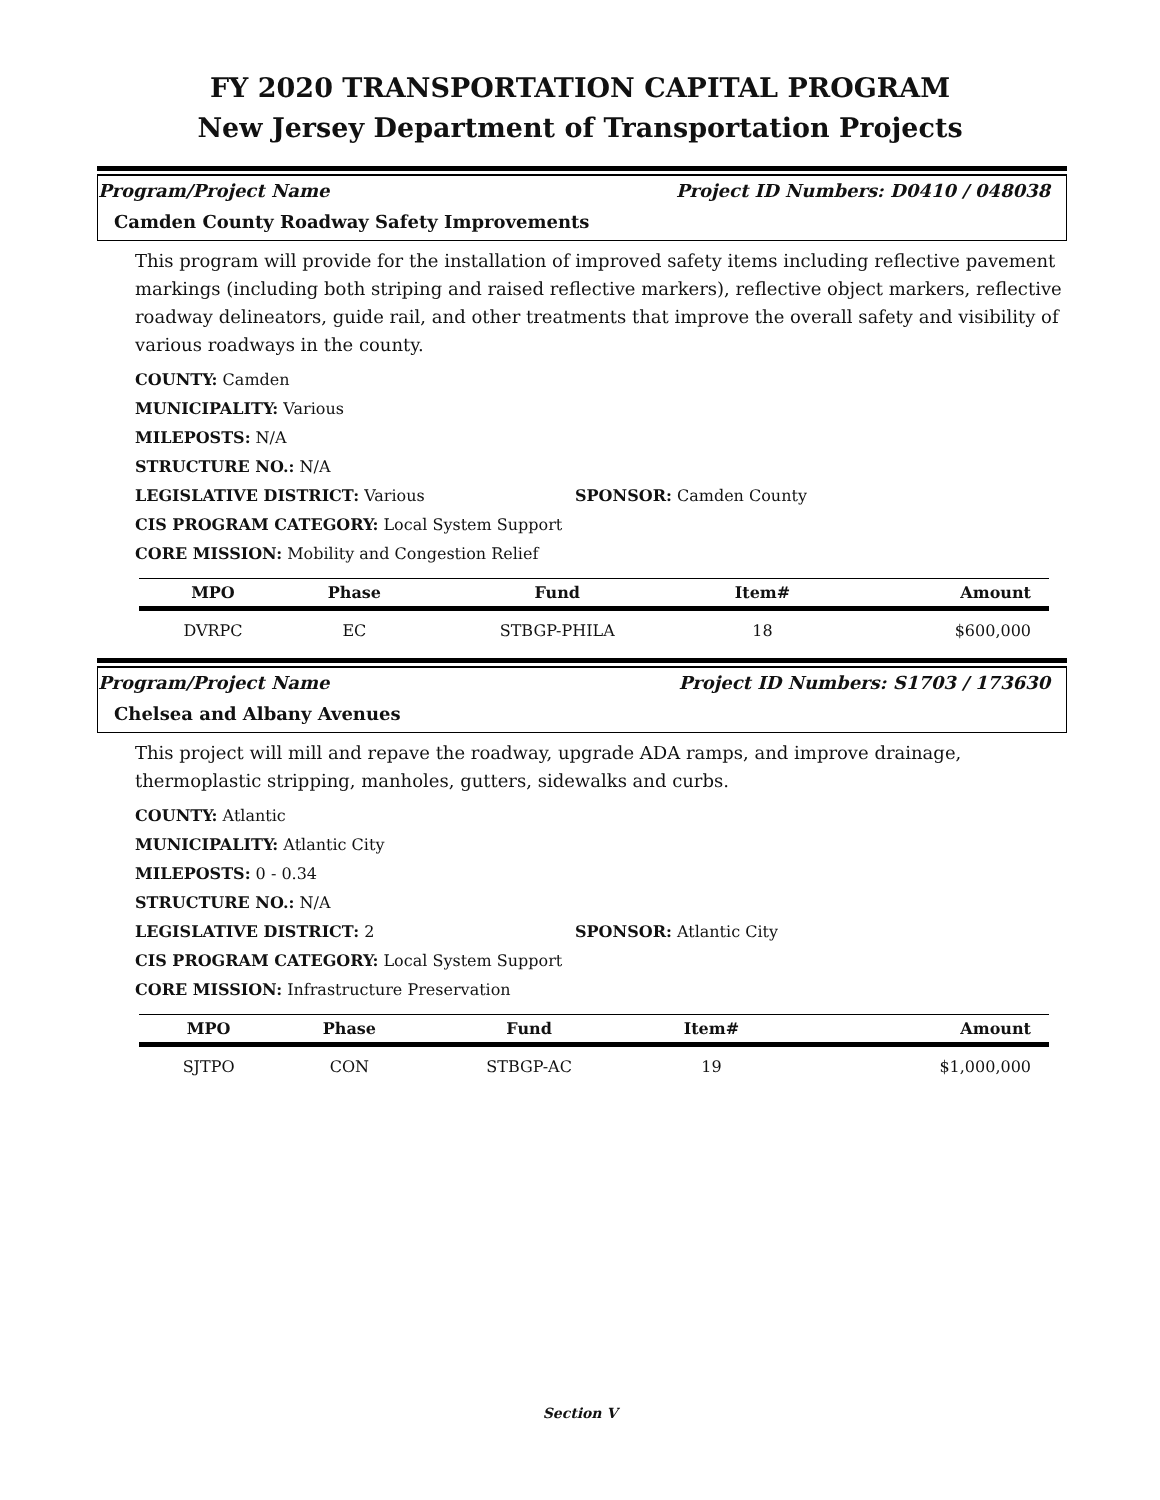FY 2020 TRANSPORTATION CAPITAL PROGRAM
New Jersey Department of Transportation Projects
Program/Project Name Project ID Numbers: D0410 / 048038
Camden County Roadway Safety Improvements
This program will provide for the installation of improved safety items including reflective pavement markings (including both striping and raised reflective markers), reflective object markers, reflective roadway delineators, guide rail, and other treatments that improve the overall safety and visibility of various roadways in the county.
COUNTY: Camden
MUNICIPALITY: Various
MILEPOSTS: N/A
STRUCTURE NO.: N/A
LEGISLATIVE DISTRICT: Various SPONSOR: Camden County
CIS PROGRAM CATEGORY: Local System Support
CORE MISSION: Mobility and Congestion Relief
| MPO | Phase | Fund | Item# | Amount |
| --- | --- | --- | --- | --- |
| DVRPC | EC | STBGP-PHILA | 18 | $600,000 |
Program/Project Name Project ID Numbers: S1703 / 173630
Chelsea and Albany Avenues
This project will mill and repave the roadway, upgrade ADA ramps, and improve drainage, thermoplastic stripping, manholes, gutters, sidewalks and curbs.
COUNTY: Atlantic
MUNICIPALITY: Atlantic City
MILEPOSTS: 0 - 0.34
STRUCTURE NO.: N/A
LEGISLATIVE DISTRICT: 2 SPONSOR: Atlantic City
CIS PROGRAM CATEGORY: Local System Support
CORE MISSION: Infrastructure Preservation
| MPO | Phase | Fund | Item# | Amount |
| --- | --- | --- | --- | --- |
| SJTPO | CON | STBGP-AC | 19 | $1,000,000 |
Section V